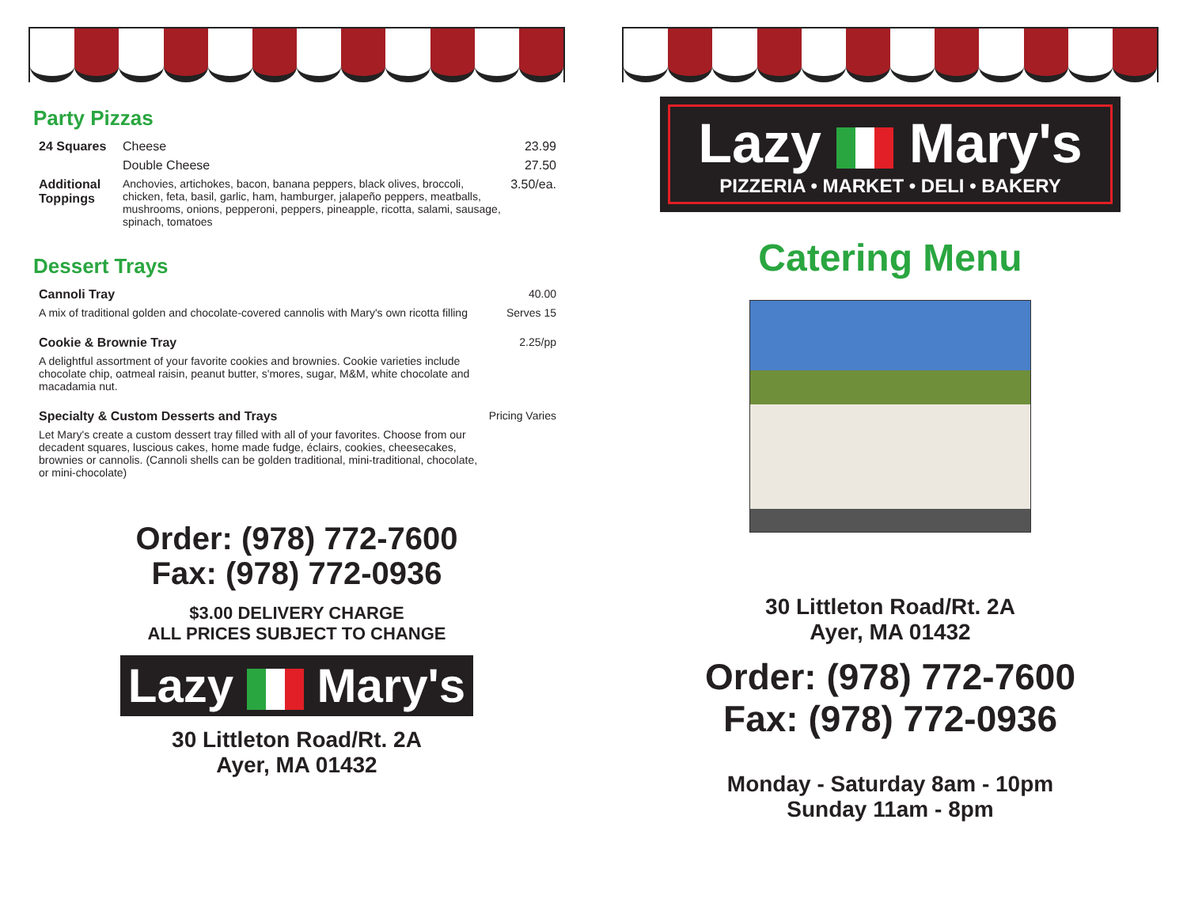Party Pizzas
| 24 Squares | Cheese | 23.99 |
| | Double Cheese | 27.50 |
| Additional Toppings | Anchovies, artichokes, bacon, banana peppers, black olives, broccoli, chicken, feta, basil, garlic, ham, hamburger, jalapeño peppers, meatballs, mushrooms, onions, pepperoni, peppers, pineapple, ricotta, salami, sausage, spinach, tomatoes | 3.50/ea. |
Dessert Trays
| Cannoli Tray | 40.00 |
| A mix of traditional golden and chocolate-covered cannolis with Mary's own ricotta filling | Serves 15 |
| Cookie & Brownie Tray | 2.25/pp |
| A delightful assortment of your favorite cookies and brownies. Cookie varieties include chocolate chip, oatmeal raisin, peanut butter, s'mores, sugar, M&M, white chocolate and macadamia nut. | |
| Specialty & Custom Desserts and Trays | Pricing Varies |
| Let Mary's create a custom dessert tray filled with all of your favorites. Choose from our decadent squares, luscious cakes, home made fudge, éclairs, cookies, cheesecakes, brownies or cannolis. (Cannoli shells can be golden traditional, mini-traditional, chocolate, or mini-chocolate) | |
Order: (978) 772-7600
Fax: (978) 772-0936
$3.00 DELIVERY CHARGE
ALL PRICES SUBJECT TO CHANGE
Lazy Mary's
30 Littleton Road/Rt. 2A
Ayer, MA 01432
Lazy Mary's
PIZZERIA • MARKET • DELI • BAKERY
Catering Menu
30 Littleton Road/Rt. 2A
Ayer, MA 01432
Order: (978) 772-7600
Fax: (978) 772-0936
Monday - Saturday 8am - 10pm
Sunday 11am - 8pm